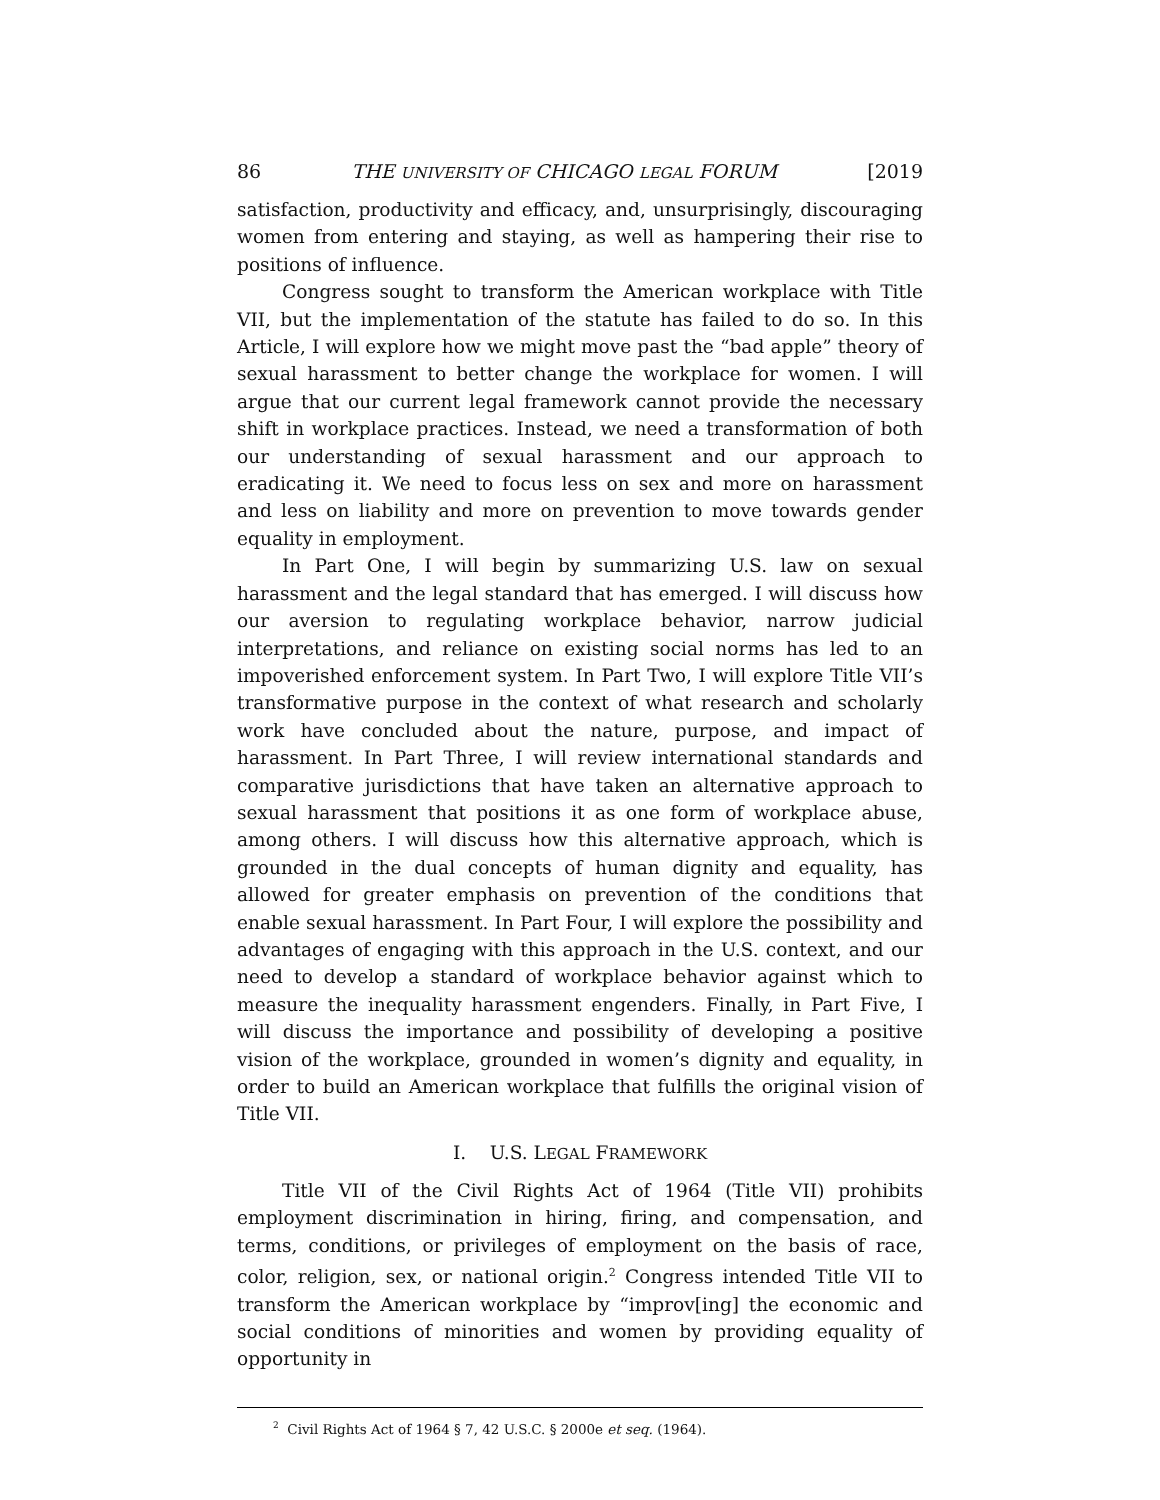86 THE UNIVERSITY OF CHICAGO LEGAL FORUM [2019
satisfaction, productivity and efficacy, and, unsurprisingly, discouraging women from entering and staying, as well as hampering their rise to positions of influence.
Congress sought to transform the American workplace with Title VII, but the implementation of the statute has failed to do so. In this Article, I will explore how we might move past the “bad apple” theory of sexual harassment to better change the workplace for women. I will argue that our current legal framework cannot provide the necessary shift in workplace practices. Instead, we need a transformation of both our understanding of sexual harassment and our approach to eradicating it. We need to focus less on sex and more on harassment and less on liability and more on prevention to move towards gender equality in employment.
In Part One, I will begin by summarizing U.S. law on sexual harassment and the legal standard that has emerged. I will discuss how our aversion to regulating workplace behavior, narrow judicial interpretations, and reliance on existing social norms has led to an impoverished enforcement system. In Part Two, I will explore Title VII’s transformative purpose in the context of what research and scholarly work have concluded about the nature, purpose, and impact of harassment. In Part Three, I will review international standards and comparative jurisdictions that have taken an alternative approach to sexual harassment that positions it as one form of workplace abuse, among others. I will discuss how this alternative approach, which is grounded in the dual concepts of human dignity and equality, has allowed for greater emphasis on prevention of the conditions that enable sexual harassment. In Part Four, I will explore the possibility and advantages of engaging with this approach in the U.S. context, and our need to develop a standard of workplace behavior against which to measure the inequality harassment engenders. Finally, in Part Five, I will discuss the importance and possibility of developing a positive vision of the workplace, grounded in women’s dignity and equality, in order to build an American workplace that fulfills the original vision of Title VII.
I. U.S. LEGAL FRAMEWORK
Title VII of the Civil Rights Act of 1964 (Title VII) prohibits employment discrimination in hiring, firing, and compensation, and terms, conditions, or privileges of employment on the basis of race, color, religion, sex, or national origin.<sup>2</sup> Congress intended Title VII to transform the American workplace by “improv[ing] the economic and social conditions of minorities and women by providing equality of opportunity in
<sup>2</sup> Civil Rights Act of 1964 § 7, 42 U.S.C. § 2000e et seq. (1964).